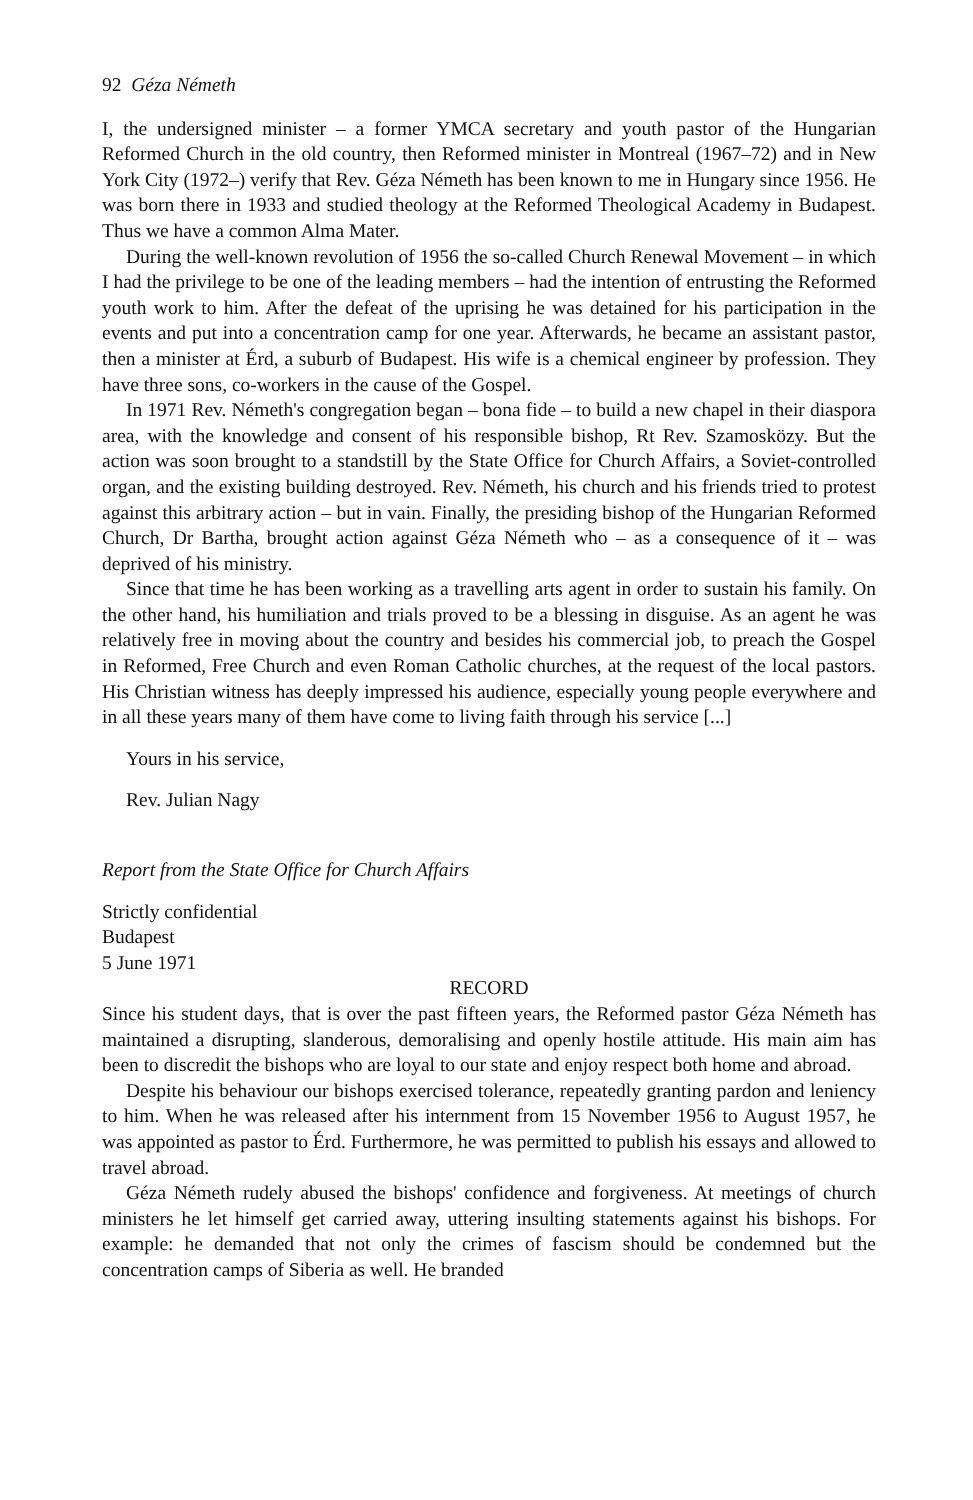92 Géza Németh
I, the undersigned minister – a former YMCA secretary and youth pastor of the Hungarian Reformed Church in the old country, then Reformed minister in Montreal (1967–72) and in New York City (1972–) verify that Rev. Géza Németh has been known to me in Hungary since 1956. He was born there in 1933 and studied theology at the Reformed Theological Academy in Budapest. Thus we have a common Alma Mater.
During the well-known revolution of 1956 the so-called Church Renewal Movement – in which I had the privilege to be one of the leading members – had the intention of entrusting the Reformed youth work to him. After the defeat of the uprising he was detained for his participation in the events and put into a concentration camp for one year. Afterwards, he became an assistant pastor, then a minister at Érd, a suburb of Budapest. His wife is a chemical engineer by profession. They have three sons, co-workers in the cause of the Gospel.
In 1971 Rev. Németh's congregation began – bona fide – to build a new chapel in their diaspora area, with the knowledge and consent of his responsible bishop, Rt Rev. Szamosközy. But the action was soon brought to a standstill by the State Office for Church Affairs, a Soviet-controlled organ, and the existing building destroyed. Rev. Németh, his church and his friends tried to protest against this arbitrary action – but in vain. Finally, the presiding bishop of the Hungarian Reformed Church, Dr Bartha, brought action against Géza Németh who – as a consequence of it – was deprived of his ministry.
Since that time he has been working as a travelling arts agent in order to sustain his family. On the other hand, his humiliation and trials proved to be a blessing in disguise. As an agent he was relatively free in moving about the country and besides his commercial job, to preach the Gospel in Reformed, Free Church and even Roman Catholic churches, at the request of the local pastors. His Christian witness has deeply impressed his audience, especially young people everywhere and in all these years many of them have come to living faith through his service [...]
Yours in his service,
Rev. Julian Nagy
Report from the State Office for Church Affairs
Strictly confidential
Budapest
5 June 1971
RECORD
Since his student days, that is over the past fifteen years, the Reformed pastor Géza Németh has maintained a disrupting, slanderous, demoralising and openly hostile attitude. His main aim has been to discredit the bishops who are loyal to our state and enjoy respect both home and abroad.
Despite his behaviour our bishops exercised tolerance, repeatedly granting pardon and leniency to him. When he was released after his internment from 15 November 1956 to August 1957, he was appointed as pastor to Érd. Furthermore, he was permitted to publish his essays and allowed to travel abroad.
Géza Németh rudely abused the bishops' confidence and forgiveness. At meetings of church ministers he let himself get carried away, uttering insulting statements against his bishops. For example: he demanded that not only the crimes of fascism should be condemned but the concentration camps of Siberia as well. He branded